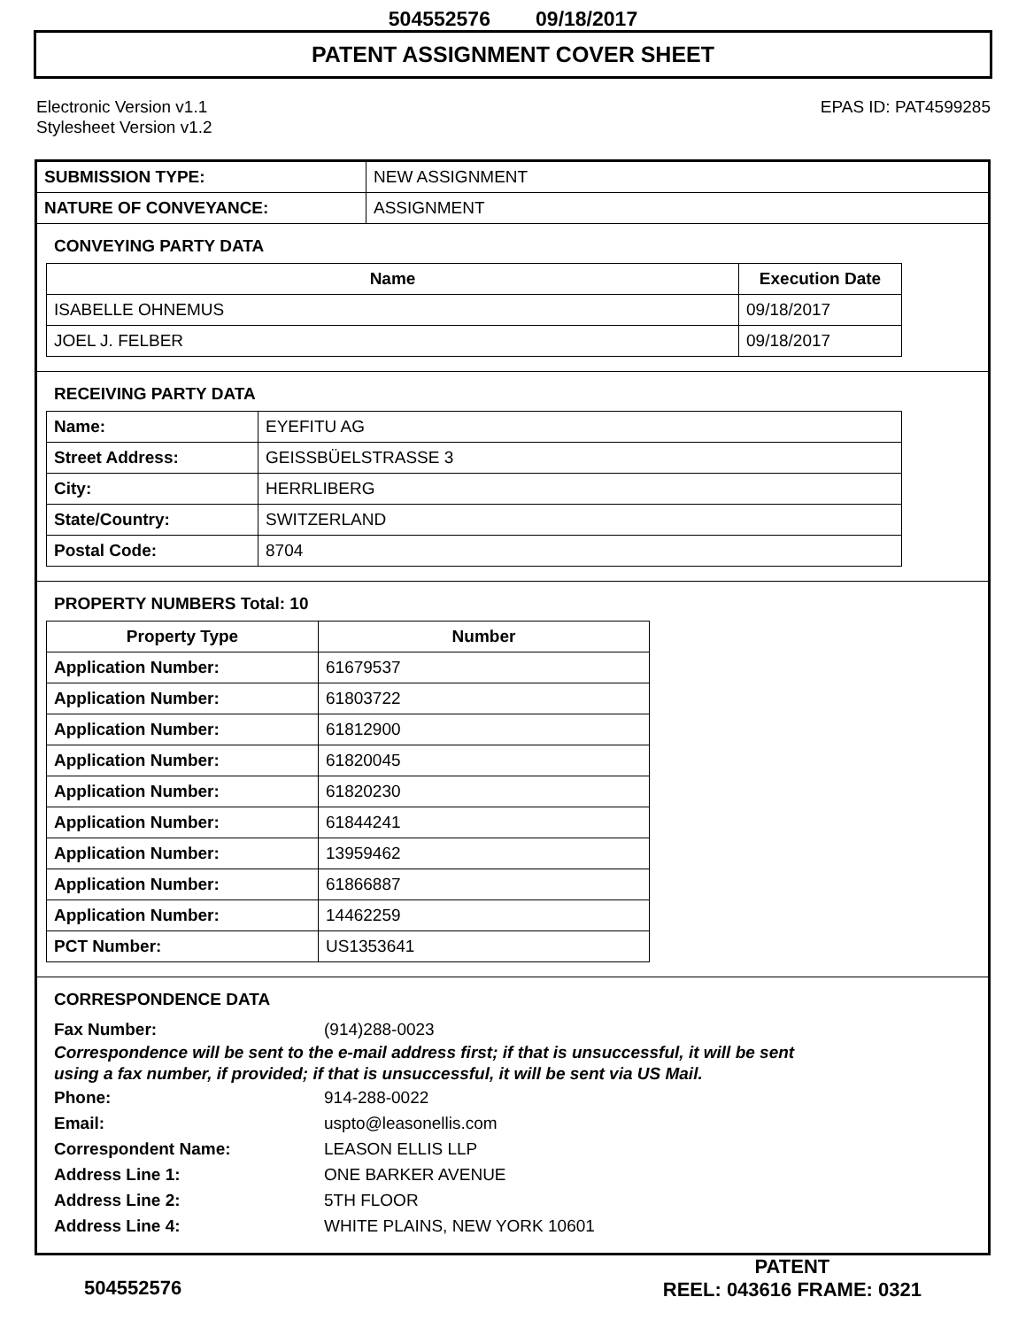504552576 09/18/2017
PATENT ASSIGNMENT COVER SHEET
Electronic Version v1.1
Stylesheet Version v1.2
EPAS ID: PAT4599285
| SUBMISSION TYPE: | NEW ASSIGNMENT |
| NATURE OF CONVEYANCE: | ASSIGNMENT |
CONVEYING PARTY DATA
| Name | Execution Date |
| --- | --- |
| ISABELLE OHNEMUS | 09/18/2017 |
| JOEL J. FELBER | 09/18/2017 |
RECEIVING PARTY DATA
| Name: | EYEFITU AG |
| Street Address: | GEISSBÜELSTRASSE 3 |
| City: | HERRLIBERG |
| State/Country: | SWITZERLAND |
| Postal Code: | 8704 |
PROPERTY NUMBERS Total: 10
| Property Type | Number |
| --- | --- |
| Application Number: | 61679537 |
| Application Number: | 61803722 |
| Application Number: | 61812900 |
| Application Number: | 61820045 |
| Application Number: | 61820230 |
| Application Number: | 61844241 |
| Application Number: | 13959462 |
| Application Number: | 61866887 |
| Application Number: | 14462259 |
| PCT Number: | US1353641 |
CORRESPONDENCE DATA
Fax Number: (914)288-0023
Correspondence will be sent to the e-mail address first; if that is unsuccessful, it will be sent
using a fax number, if provided; if that is unsuccessful, it will be sent via US Mail.
Phone: 914-288-0022
Email: uspto@leasonellis.com
Correspondent Name: LEASON ELLIS LLP
Address Line 1: ONE BARKER AVENUE
Address Line 2: 5TH FLOOR
Address Line 4: WHITE PLAINS, NEW YORK 10601
504552576
PATENT
REEL: 043616 FRAME: 0321